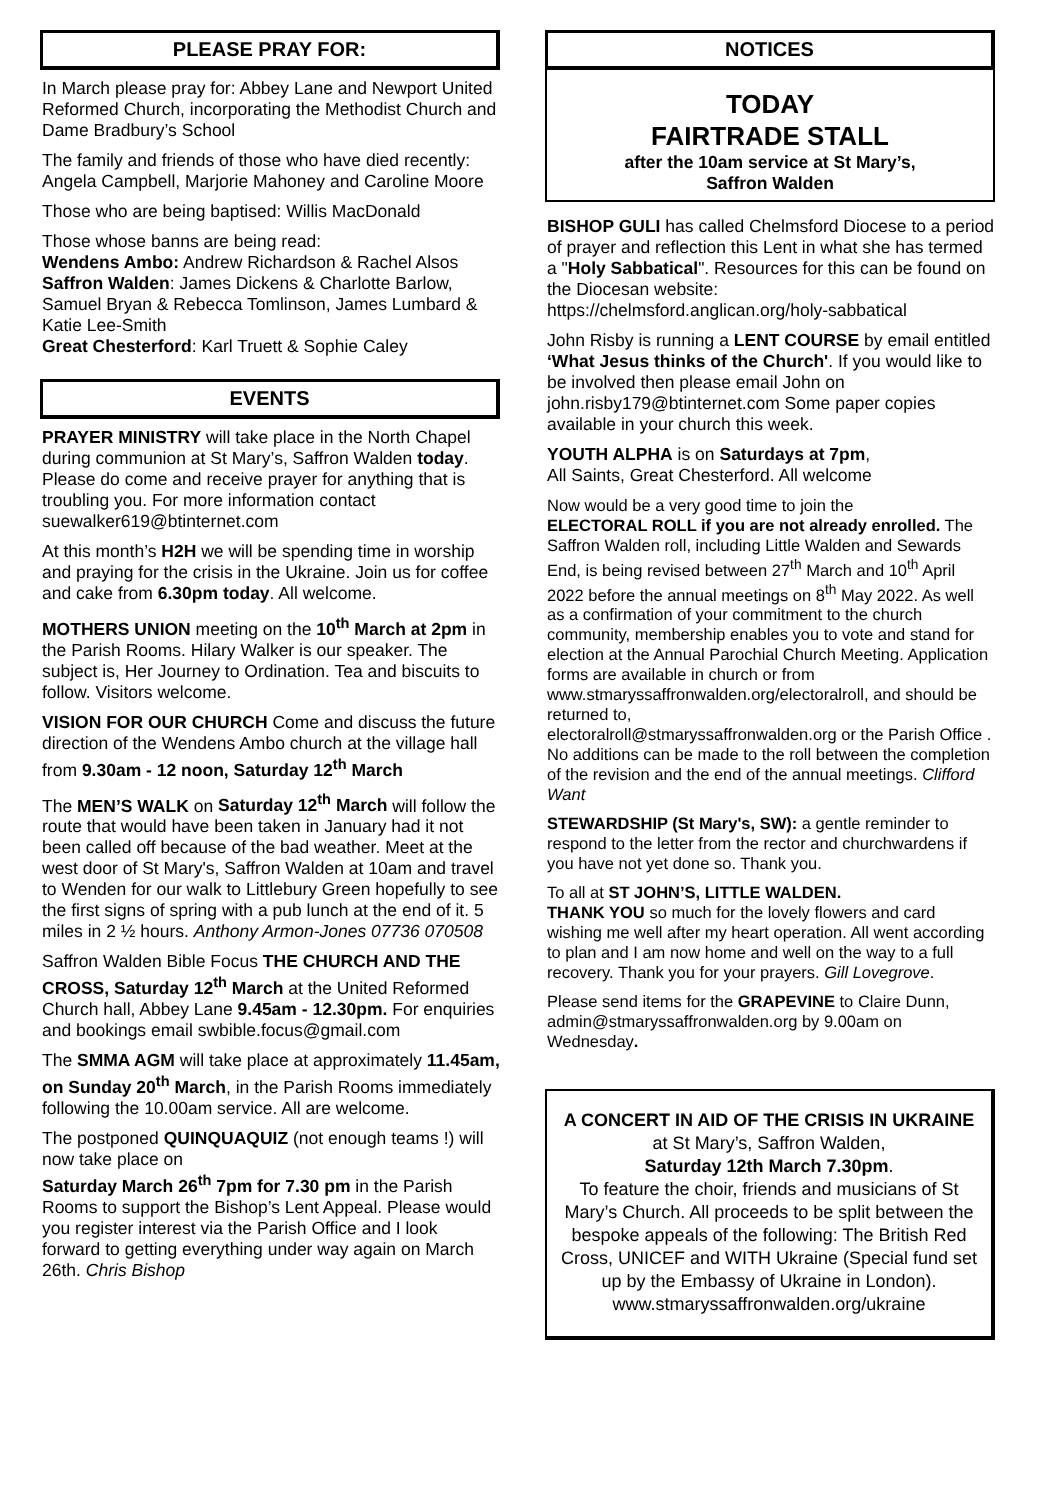PLEASE PRAY FOR:
In March please pray for: Abbey Lane and Newport United Reformed Church, incorporating the Methodist Church and Dame Bradbury’s School
The family and friends of those who have died recently: Angela Campbell, Marjorie Mahoney and Caroline Moore
Those who are being baptised: Willis MacDonald
Those whose banns are being read:
Wendens Ambo: Andrew Richardson & Rachel Alsos
Saffron Walden: James Dickens & Charlotte Barlow, Samuel Bryan & Rebecca Tomlinson, James Lumbard & Katie Lee-Smith
Great Chesterford: Karl Truett & Sophie Caley
EVENTS
PRAYER MINISTRY will take place in the North Chapel during communion at St Mary’s, Saffron Walden today. Please do come and receive prayer for anything that is troubling you. For more information contact suewalker619@btinternet.com
At this month’s H2H we will be spending time in worship and praying for the crisis in the Ukraine. Join us for coffee and cake from 6.30pm today. All welcome.
MOTHERS UNION meeting on the 10<sup>th</sup> March at 2pm in the Parish Rooms. Hilary Walker is our speaker. The subject is, Her Journey to Ordination. Tea and biscuits to follow. Visitors welcome.
VISION FOR OUR CHURCH Come and discuss the future direction of the Wendens Ambo church at the village hall from 9.30am - 12 noon, Saturday 12<sup>th</sup> March
The MEN’S WALK on Saturday 12<sup>th</sup> March will follow the route that would have been taken in January had it not been called off because of the bad weather. Meet at the west door of St Mary's, Saffron Walden at 10am and travel to Wenden for our walk to Littlebury Green hopefully to see the first signs of spring with a pub lunch at the end of it. 5 miles in 2 ½ hours. Anthony Armon-Jones 07736 070508
Saffron Walden Bible Focus THE CHURCH AND THE CROSS, Saturday 12<sup>th</sup> March at the United Reformed Church hall, Abbey Lane 9.45am - 12.30pm. For enquiries and bookings email swbible.focus@gmail.com
The SMMA AGM will take place at approximately 11.45am, on Sunday 20<sup>th</sup> March, in the Parish Rooms immediately following the 10.00am service. All are welcome.
The postponed QUINQUAQUIZ (not enough teams !) will now take place on
Saturday March 26<sup>th</sup> 7pm for 7.30 pm in the Parish Rooms to support the Bishop’s Lent Appeal. Please would you register interest via the Parish Office and I look forward to getting everything under way again on March 26th. Chris Bishop
NOTICES
TODAY
FAIRTRADE STALL
after the 10am service at St Mary’s,
Saffron Walden
BISHOP GULI has called Chelmsford Diocese to a period of prayer and reflection this Lent in what she has termed a "Holy Sabbatical". Resources for this can be found on the Diocesan website: https://chelmsford.anglican.org/holy-sabbatical
John Risby is running a LENT COURSE by email entitled ‘What Jesus thinks of the Church'. If you would like to be involved then please email John on john.risby179@btinternet.com Some paper copies available in your church this week.
YOUTH ALPHA is on Saturdays at 7pm,
All Saints, Great Chesterford. All welcome
Now would be a very good time to join the
ELECTORAL ROLL if you are not already enrolled. The Saffron Walden roll, including Little Walden and Sewards End, is being revised between 27<sup>th</sup> March and 10<sup>th</sup> April 2022 before the annual meetings on 8<sup>th</sup> May 2022. As well as a confirmation of your commitment to the church community, membership enables you to vote and stand for election at the Annual Parochial Church Meeting. Application forms are available in church or from
www.stmaryssaffronwalden.org/electoralroll, and should be returned to,
electoralroll@stmaryssaffronwalden.org or the Parish Office . No additions can be made to the roll between the completion of the revision and the end of the annual meetings. Clifford Want
STEWARDSHIP (St Mary's, SW): a gentle reminder to respond to the letter from the rector and churchwardens if you have not yet done so. Thank you.
To all at ST JOHN’S, LITTLE WALDEN.
THANK YOU so much for the lovely flowers and card wishing me well after my heart operation. All went according to plan and I am now home and well on the way to a full recovery. Thank you for your prayers. Gill Lovegrove.
Please send items for the GRAPEVINE to Claire Dunn, admin@stmaryssaffronwalden.org by 9.00am on Wednesday.
A CONCERT IN AID OF THE CRISIS IN UKRAINE
at St Mary’s, Saffron Walden,
Saturday 12th March 7.30pm.
To feature the choir, friends and musicians of St Mary’s Church. All proceeds to be split between the bespoke appeals of the following: The British Red Cross, UNICEF and WITH Ukraine (Special fund set up by the Embassy of Ukraine in London).
www.stmaryssaffronwalden.org/ukraine